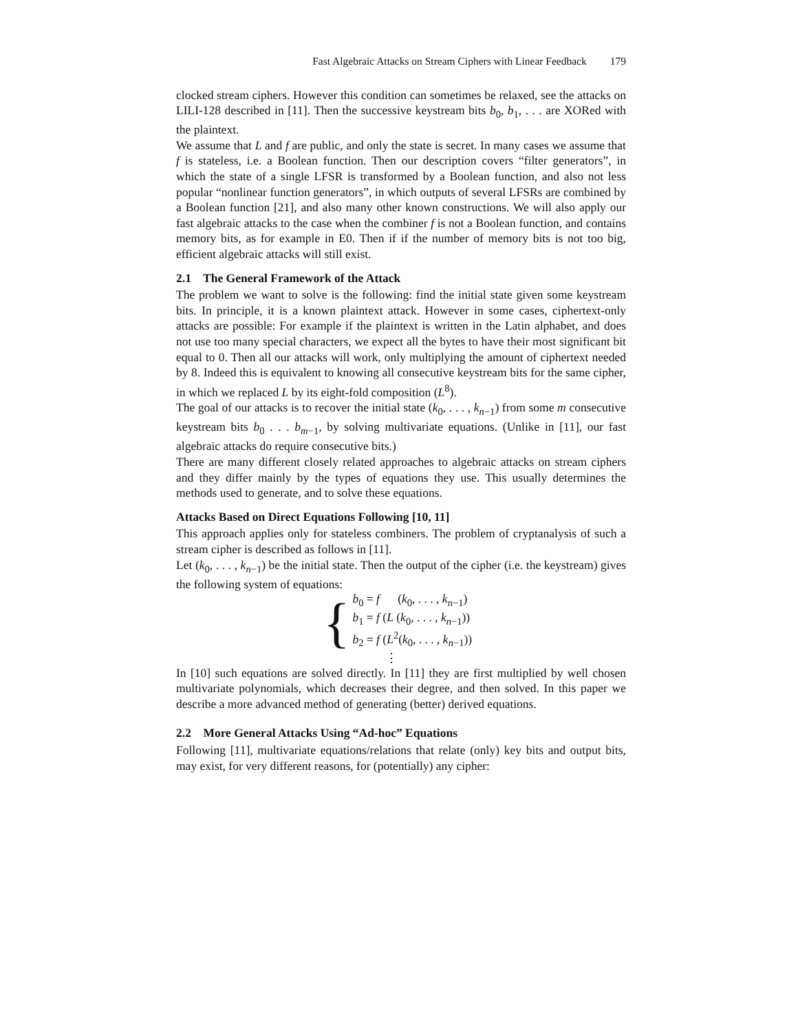Fast Algebraic Attacks on Stream Ciphers with Linear Feedback 179
clocked stream ciphers. However this condition can sometimes be relaxed, see the attacks on LILI-128 described in [11]. Then the successive keystream bits b<sub>0</sub>, b<sub>1</sub>, . . . are XORed with the plaintext.
We assume that L and f are public, and only the state is secret. In many cases we assume that f is stateless, i.e. a Boolean function. Then our description covers “filter generators”, in which the state of a single LFSR is transformed by a Boolean function, and also not less popular “nonlinear function generators”, in which outputs of several LFSRs are combined by a Boolean function [21], and also many other known constructions. We will also apply our fast algebraic attacks to the case when the combiner f is not a Boolean function, and contains memory bits, as for example in E0. Then if if the number of memory bits is not too big, efficient algebraic attacks will still exist.
2.1 The General Framework of the Attack
The problem we want to solve is the following: find the initial state given some keystream bits. In principle, it is a known plaintext attack. However in some cases, ciphertext-only attacks are possible: For example if the plaintext is written in the Latin alphabet, and does not use too many special characters, we expect all the bytes to have their most significant bit equal to 0. Then all our attacks will work, only multiplying the amount of ciphertext needed by 8. Indeed this is equivalent to knowing all consecutive keystream bits for the same cipher, in which we replaced L by its eight-fold composition (L<sup>8</sup>).
The goal of our attacks is to recover the initial state (k<sub>0</sub>, . . . , k<sub>n−1</sub>) from some m consecutive keystream bits b<sub>0</sub> . . . b<sub>m−1</sub>, by solving multivariate equations. (Unlike in [11], our fast algebraic attacks do require consecutive bits.)
There are many different closely related approaches to algebraic attacks on stream ciphers and they differ mainly by the types of equations they use. This usually determines the methods used to generate, and to solve these equations.
Attacks Based on Direct Equations Following [10, 11]
This approach applies only for stateless combiners. The problem of cryptanalysis of such a stream cipher is described as follows in [11].
Let (k<sub>0</sub>, . . . , k<sub>n−1</sub>) be the initial state. Then the output of the cipher (i.e. the keystream) gives the following system of equations:
{
b<sub>0</sub> = f (k<sub>0</sub>, . . . , k<sub>n−1</sub>)
b<sub>1</sub> = f (L (k<sub>0</sub>, . . . , k<sub>n−1</sub>))
b<sub>2</sub> = f (L<sup>2</sup>(k<sub>0</sub>, . . . , k<sub>n−1</sub>))
⋮
In [10] such equations are solved directly. In [11] they are first multiplied by well chosen multivariate polynomials, which decreases their degree, and then solved. In this paper we describe a more advanced method of generating (better) derived equations.
2.2 More General Attacks Using “Ad-hoc” Equations
Following [11], multivariate equations/relations that relate (only) key bits and output bits, may exist, for very different reasons, for (potentially) any cipher: